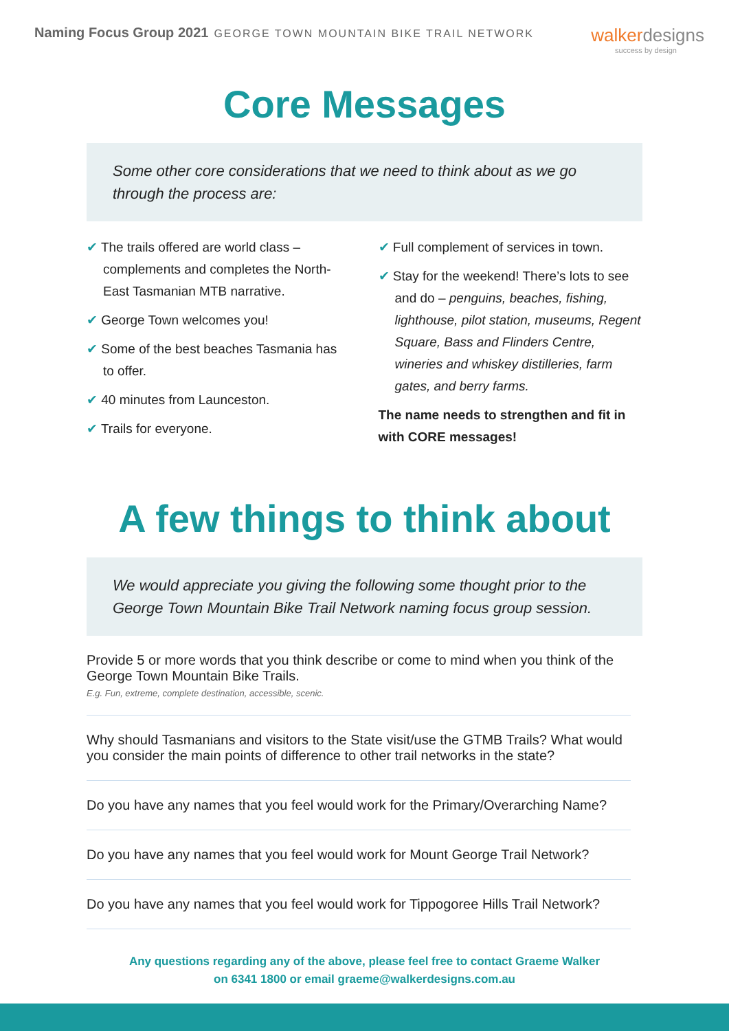Naming Focus Group 2021 GEORGE TOWN MOUNTAIN BIKE TRAIL NETWORK
walkerdesigns
success by design
Core Messages
Some other core considerations that we need to think about as we go through the process are:
✔ The trails offered are world class – complements and completes the North-East Tasmanian MTB narrative.
✔ George Town welcomes you!
✔ Some of the best beaches Tasmania has to offer.
✔ 40 minutes from Launceston.
✔ Trails for everyone.
✔ Full complement of services in town.
✔ Stay for the weekend! There’s lots to see and do – penguins, beaches, fishing, lighthouse, pilot station, museums, Regent Square, Bass and Flinders Centre, wineries and whiskey distilleries, farm gates, and berry farms.
The name needs to strengthen and fit in with CORE messages!
A few things to think about
We would appreciate you giving the following some thought prior to the George Town Mountain Bike Trail Network naming focus group session.
Provide 5 or more words that you think describe or come to mind when you think of the George Town Mountain Bike Trails.
E.g. Fun, extreme, complete destination, accessible, scenic.
Why should Tasmanians and visitors to the State visit/use the GTMB Trails? What would you consider the main points of difference to other trail networks in the state?
Do you have any names that you feel would work for the Primary/Overarching Name?
Do you have any names that you feel would work for Mount George Trail Network?
Do you have any names that you feel would work for Tippogoree Hills Trail Network?
Any questions regarding any of the above, please feel free to contact Graeme Walker
on 6341 1800 or email graeme@walkerdesigns.com.au